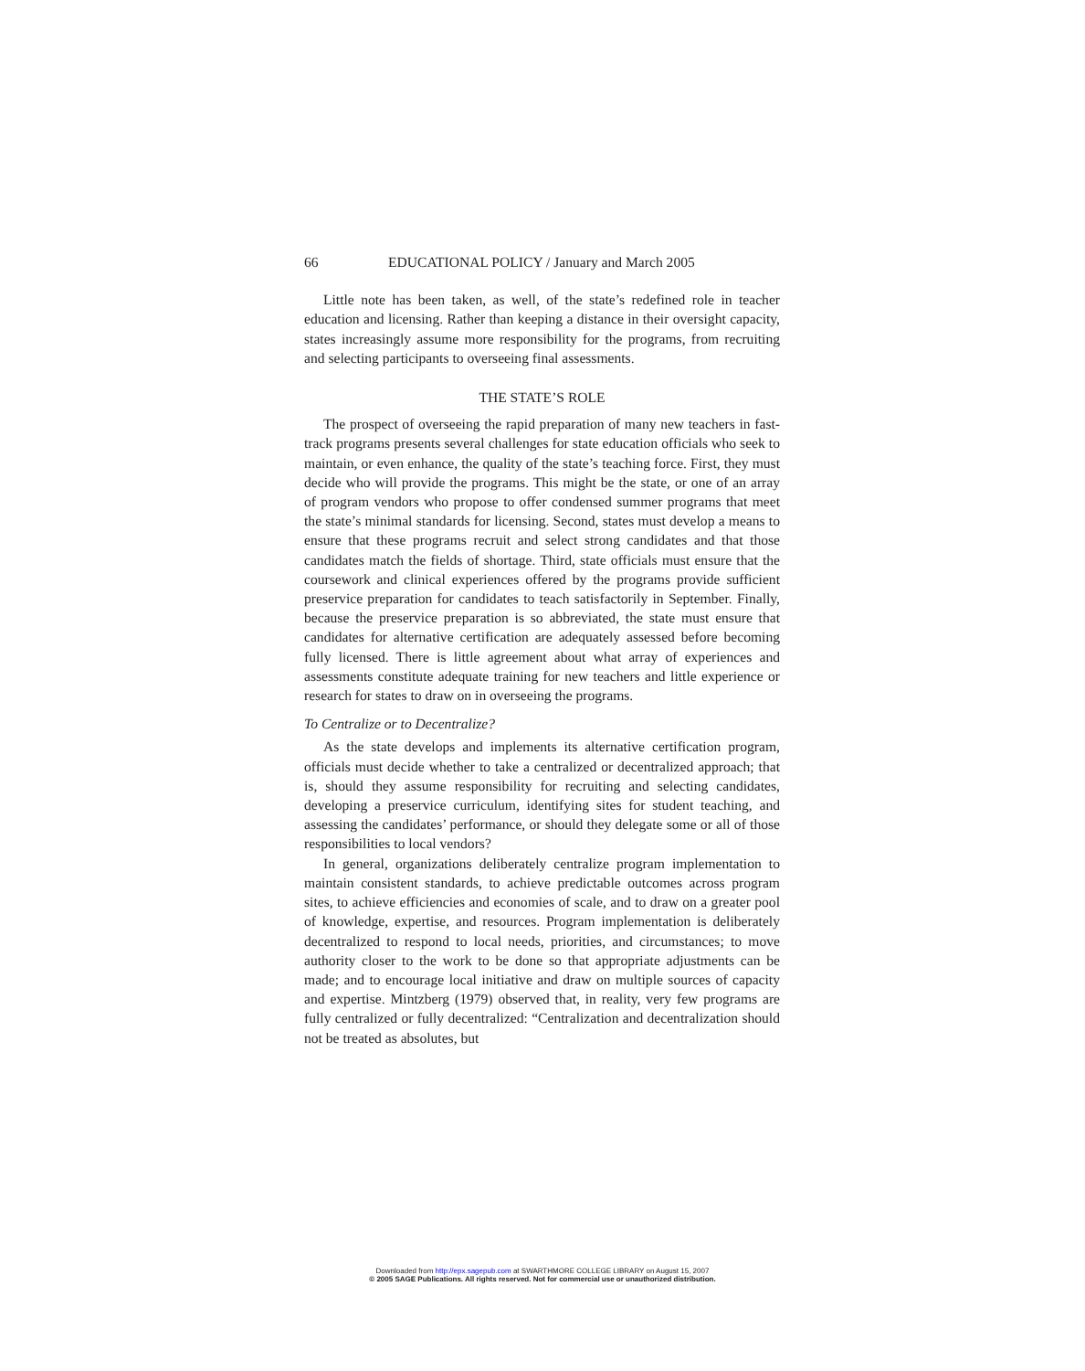66 EDUCATIONAL POLICY / January and March 2005
Little note has been taken, as well, of the state’s redefined role in teacher education and licensing. Rather than keeping a distance in their oversight capacity, states increasingly assume more responsibility for the programs, from recruiting and selecting participants to overseeing final assessments.
THE STATE’S ROLE
The prospect of overseeing the rapid preparation of many new teachers in fast-track programs presents several challenges for state education officials who seek to maintain, or even enhance, the quality of the state’s teaching force. First, they must decide who will provide the programs. This might be the state, or one of an array of program vendors who propose to offer condensed summer programs that meet the state’s minimal standards for licensing. Second, states must develop a means to ensure that these programs recruit and select strong candidates and that those candidates match the fields of shortage. Third, state officials must ensure that the coursework and clinical experiences offered by the programs provide sufficient preservice preparation for candidates to teach satisfactorily in September. Finally, because the preservice preparation is so abbreviated, the state must ensure that candidates for alternative certification are adequately assessed before becoming fully licensed. There is little agreement about what array of experiences and assessments constitute adequate training for new teachers and little experience or research for states to draw on in overseeing the programs.
To Centralize or to Decentralize?
As the state develops and implements its alternative certification program, officials must decide whether to take a centralized or decentralized approach; that is, should they assume responsibility for recruiting and selecting candidates, developing a preservice curriculum, identifying sites for student teaching, and assessing the candidates’ performance, or should they delegate some or all of those responsibilities to local vendors?
In general, organizations deliberately centralize program implementation to maintain consistent standards, to achieve predictable outcomes across program sites, to achieve efficiencies and economies of scale, and to draw on a greater pool of knowledge, expertise, and resources. Program implementation is deliberately decentralized to respond to local needs, priorities, and circumstances; to move authority closer to the work to be done so that appropriate adjustments can be made; and to encourage local initiative and draw on multiple sources of capacity and expertise. Mintzberg (1979) observed that, in reality, very few programs are fully centralized or fully decentralized: “Centralization and decentralization should not be treated as absolutes, but
Downloaded from http://epx.sagepub.com at SWARTHMORE COLLEGE LIBRARY on August 15, 2007
© 2005 SAGE Publications. All rights reserved. Not for commercial use or unauthorized distribution.